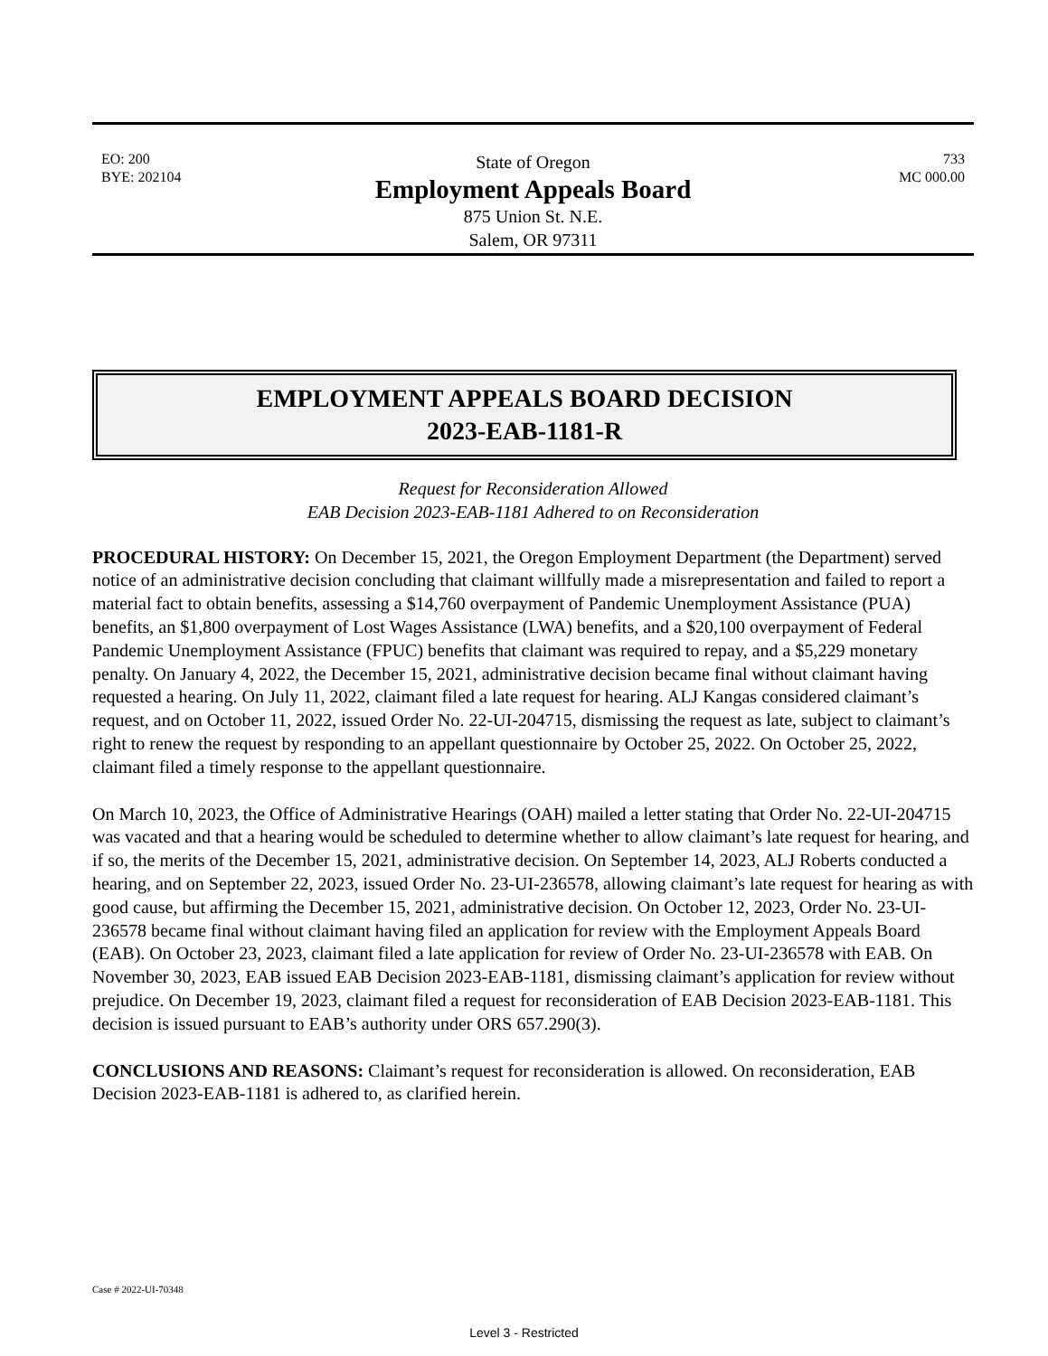EO: 200
BYE: 202104
State of Oregon
Employment Appeals Board
875 Union St. N.E.
Salem, OR 97311
733
MC 000.00
EMPLOYMENT APPEALS BOARD DECISION
2023-EAB-1181-R
Request for Reconsideration Allowed
EAB Decision 2023-EAB-1181 Adhered to on Reconsideration
PROCEDURAL HISTORY: On December 15, 2021, the Oregon Employment Department (the Department) served notice of an administrative decision concluding that claimant willfully made a misrepresentation and failed to report a material fact to obtain benefits, assessing a $14,760 overpayment of Pandemic Unemployment Assistance (PUA) benefits, an $1,800 overpayment of Lost Wages Assistance (LWA) benefits, and a $20,100 overpayment of Federal Pandemic Unemployment Assistance (FPUC) benefits that claimant was required to repay, and a $5,229 monetary penalty. On January 4, 2022, the December 15, 2021, administrative decision became final without claimant having requested a hearing. On July 11, 2022, claimant filed a late request for hearing. ALJ Kangas considered claimant’s request, and on October 11, 2022, issued Order No. 22-UI-204715, dismissing the request as late, subject to claimant’s right to renew the request by responding to an appellant questionnaire by October 25, 2022. On October 25, 2022, claimant filed a timely response to the appellant questionnaire.
On March 10, 2023, the Office of Administrative Hearings (OAH) mailed a letter stating that Order No. 22-UI-204715 was vacated and that a hearing would be scheduled to determine whether to allow claimant’s late request for hearing, and if so, the merits of the December 15, 2021, administrative decision. On September 14, 2023, ALJ Roberts conducted a hearing, and on September 22, 2023, issued Order No. 23-UI-236578, allowing claimant’s late request for hearing as with good cause, but affirming the December 15, 2021, administrative decision. On October 12, 2023, Order No. 23-UI-236578 became final without claimant having filed an application for review with the Employment Appeals Board (EAB). On October 23, 2023, claimant filed a late application for review of Order No. 23-UI-236578 with EAB. On November 30, 2023, EAB issued EAB Decision 2023-EAB-1181, dismissing claimant’s application for review without prejudice. On December 19, 2023, claimant filed a request for reconsideration of EAB Decision 2023-EAB-1181. This decision is issued pursuant to EAB’s authority under ORS 657.290(3).
CONCLUSIONS AND REASONS: Claimant’s request for reconsideration is allowed. On reconsideration, EAB Decision 2023-EAB-1181 is adhered to, as clarified herein.
Case # 2022-UI-70348
Level 3 - Restricted